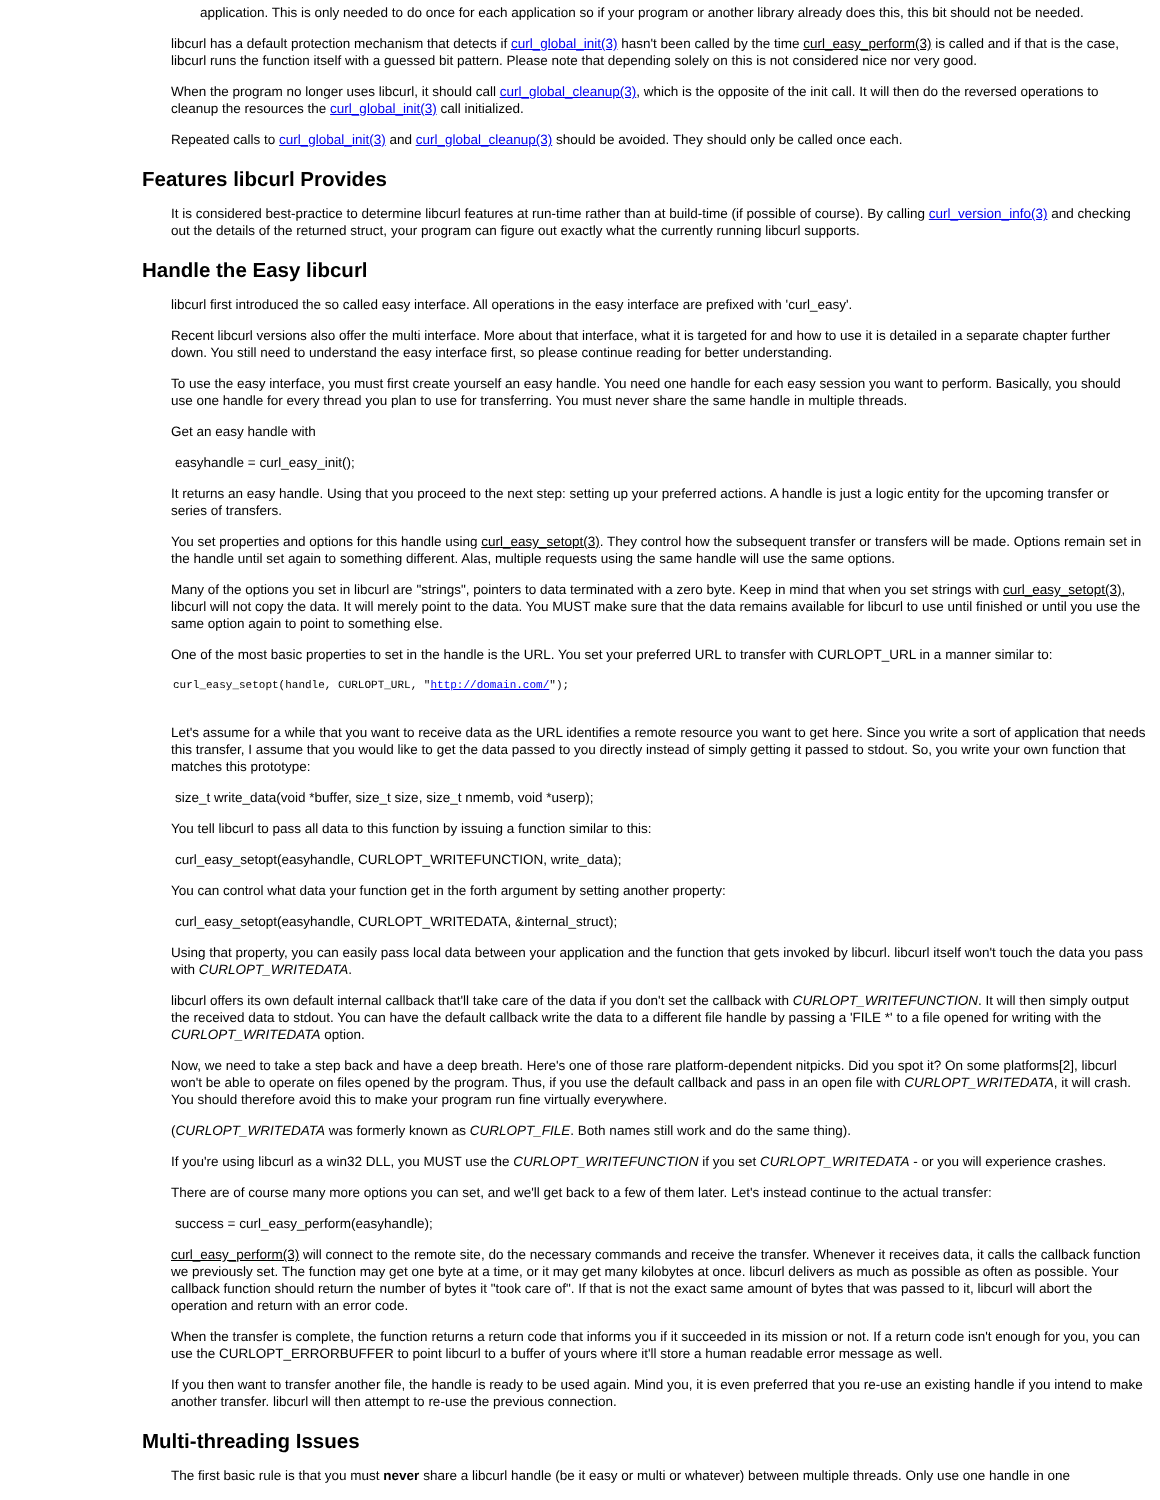application. This is only needed to do once for each application so if your program or another library already does this, this bit should not be needed.
libcurl has a default protection mechanism that detects if curl_global_init(3) hasn't been called by the time curl_easy_perform(3) is called and if that is the case, libcurl runs the function itself with a guessed bit pattern. Please note that depending solely on this is not considered nice nor very good.
When the program no longer uses libcurl, it should call curl_global_cleanup(3), which is the opposite of the init call. It will then do the reversed operations to cleanup the resources the curl_global_init(3) call initialized.
Repeated calls to curl_global_init(3) and curl_global_cleanup(3) should be avoided. They should only be called once each.
Features libcurl Provides
It is considered best-practice to determine libcurl features at run-time rather than at build-time (if possible of course). By calling curl_version_info(3) and checking out the details of the returned struct, your program can figure out exactly what the currently running libcurl supports.
Handle the Easy libcurl
libcurl first introduced the so called easy interface. All operations in the easy interface are prefixed with 'curl_easy'.
Recent libcurl versions also offer the multi interface. More about that interface, what it is targeted for and how to use it is detailed in a separate chapter further down. You still need to understand the easy interface first, so please continue reading for better understanding.
To use the easy interface, you must first create yourself an easy handle. You need one handle for each easy session you want to perform. Basically, you should use one handle for every thread you plan to use for transferring. You must never share the same handle in multiple threads.
Get an easy handle with
easyhandle = curl_easy_init();
It returns an easy handle. Using that you proceed to the next step: setting up your preferred actions. A handle is just a logic entity for the upcoming transfer or series of transfers.
You set properties and options for this handle using curl_easy_setopt(3). They control how the subsequent transfer or transfers will be made. Options remain set in the handle until set again to something different. Alas, multiple requests using the same handle will use the same options.
Many of the options you set in libcurl are "strings", pointers to data terminated with a zero byte. Keep in mind that when you set strings with curl_easy_setopt(3), libcurl will not copy the data. It will merely point to the data. You MUST make sure that the data remains available for libcurl to use until finished or until you use the same option again to point to something else.
One of the most basic properties to set in the handle is the URL. You set your preferred URL to transfer with CURLOPT_URL in a manner similar to:
curl_easy_setopt(handle, CURLOPT_URL, "http://domain.com/");
Let's assume for a while that you want to receive data as the URL identifies a remote resource you want to get here. Since you write a sort of application that needs this transfer, I assume that you would like to get the data passed to you directly instead of simply getting it passed to stdout. So, you write your own function that matches this prototype:
size_t write_data(void *buffer, size_t size, size_t nmemb, void *userp);
You tell libcurl to pass all data to this function by issuing a function similar to this:
curl_easy_setopt(easyhandle, CURLOPT_WRITEFUNCTION, write_data);
You can control what data your function get in the forth argument by setting another property:
curl_easy_setopt(easyhandle, CURLOPT_WRITEDATA, &internal_struct);
Using that property, you can easily pass local data between your application and the function that gets invoked by libcurl. libcurl itself won't touch the data you pass with CURLOPT_WRITEDATA.
libcurl offers its own default internal callback that'll take care of the data if you don't set the callback with CURLOPT_WRITEFUNCTION. It will then simply output the received data to stdout. You can have the default callback write the data to a different file handle by passing a 'FILE *' to a file opened for writing with the CURLOPT_WRITEDATA option.
Now, we need to take a step back and have a deep breath. Here's one of those rare platform-dependent nitpicks. Did you spot it? On some platforms[2], libcurl won't be able to operate on files opened by the program. Thus, if you use the default callback and pass in an open file with CURLOPT_WRITEDATA, it will crash. You should therefore avoid this to make your program run fine virtually everywhere.
(CURLOPT_WRITEDATA was formerly known as CURLOPT_FILE. Both names still work and do the same thing).
If you're using libcurl as a win32 DLL, you MUST use the CURLOPT_WRITEFUNCTION if you set CURLOPT_WRITEDATA - or you will experience crashes.
There are of course many more options you can set, and we'll get back to a few of them later. Let's instead continue to the actual transfer:
success = curl_easy_perform(easyhandle);
curl_easy_perform(3) will connect to the remote site, do the necessary commands and receive the transfer. Whenever it receives data, it calls the callback function we previously set. The function may get one byte at a time, or it may get many kilobytes at once. libcurl delivers as much as possible as often as possible. Your callback function should return the number of bytes it "took care of". If that is not the exact same amount of bytes that was passed to it, libcurl will abort the operation and return with an error code.
When the transfer is complete, the function returns a return code that informs you if it succeeded in its mission or not. If a return code isn't enough for you, you can use the CURLOPT_ERRORBUFFER to point libcurl to a buffer of yours where it'll store a human readable error message as well.
If you then want to transfer another file, the handle is ready to be used again. Mind you, it is even preferred that you re-use an existing handle if you intend to make another transfer. libcurl will then attempt to re-use the previous connection.
Multi-threading Issues
The first basic rule is that you must never share a libcurl handle (be it easy or multi or whatever) between multiple threads. Only use one handle in one